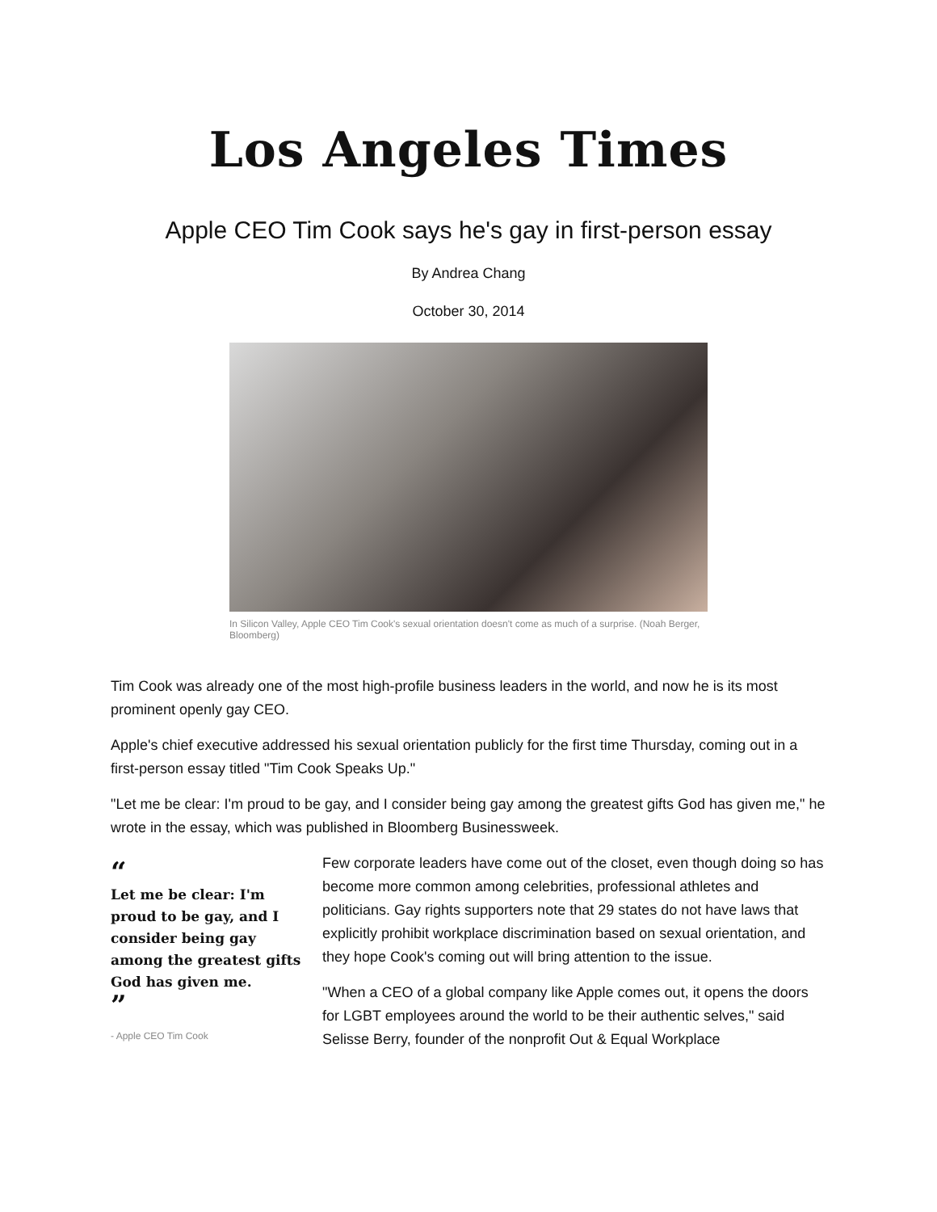Los Angeles Times
Apple CEO Tim Cook says he's gay in first-person essay
By Andrea Chang
October 30, 2014
In Silicon Valley, Apple CEO Tim Cook's sexual orientation doesn't come as much of a surprise. (Noah Berger, Bloomberg)
Tim Cook was already one of the most high-profile business leaders in the world, and now he is its most prominent openly gay CEO.
Apple's chief executive addressed his sexual orientation publicly for the first time Thursday, coming out in a first-person essay titled "Tim Cook Speaks Up."
"Let me be clear: I'm proud to be gay, and I consider being gay among the greatest gifts God has given me," he wrote in the essay, which was published in Bloomberg Businessweek.
“
Let me be clear: I'm proud to be gay, and I consider being gay among the greatest gifts God has given me.
”
- Apple CEO Tim Cook
Few corporate leaders have come out of the closet, even though doing so has become more common among celebrities, professional athletes and politicians. Gay rights supporters note that 29 states do not have laws that explicitly prohibit workplace discrimination based on sexual orientation, and they hope Cook's coming out will bring attention to the issue.
"When a CEO of a global company like Apple comes out, it opens the doors for LGBT employees around the world to be their authentic selves," said Selisse Berry, founder of the nonprofit Out & Equal Workplace